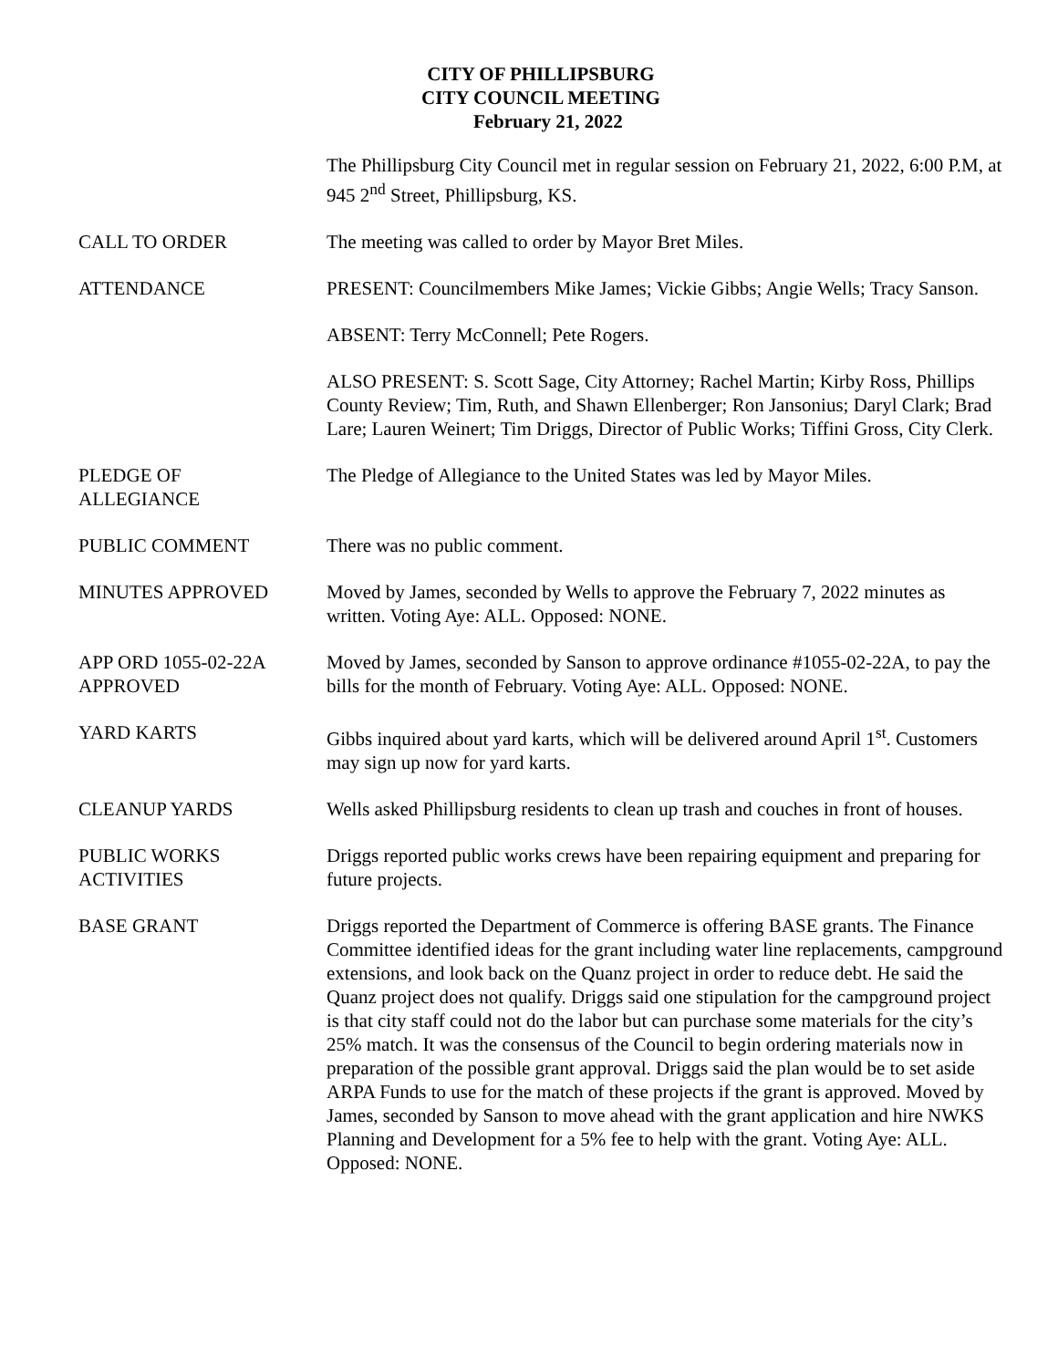CITY OF PHILLIPSBURG
CITY COUNCIL MEETING
February 21, 2022
The Phillipsburg City Council met in regular session on February 21, 2022, 6:00 P.M, at 945 2<sup>nd</sup> Street, Phillipsburg, KS.
CALL TO ORDER The meeting was called to order by Mayor Bret Miles.
ATTENDANCE PRESENT: Councilmembers Mike James; Vickie Gibbs; Angie Wells; Tracy Sanson.
ABSENT: Terry McConnell; Pete Rogers.
ALSO PRESENT: S. Scott Sage, City Attorney; Rachel Martin; Kirby Ross, Phillips County Review; Tim, Ruth, and Shawn Ellenberger; Ron Jansonius; Daryl Clark; Brad Lare; Lauren Weinert; Tim Driggs, Director of Public Works; Tiffini Gross, City Clerk.
PLEDGE OF
ALLEGIANCE
The Pledge of Allegiance to the United States was led by Mayor Miles.
PUBLIC COMMENT There was no public comment.
MINUTES APPROVED Moved by James, seconded by Wells to approve the February 7, 2022 minutes as written. Voting Aye: ALL. Opposed: NONE.
APP ORD 1055-02-22A
APPROVED
Moved by James, seconded by Sanson to approve ordinance #1055-02-22A, to pay the bills for the month of February. Voting Aye: ALL. Opposed: NONE.
YARD KARTS Gibbs inquired about yard karts, which will be delivered around April 1<sup>st</sup>. Customers may sign up now for yard karts.
CLEANUP YARDS Wells asked Phillipsburg residents to clean up trash and couches in front of houses.
PUBLIC WORKS
ACTIVITIES
Driggs reported public works crews have been repairing equipment and preparing for future projects.
BASE GRANT Driggs reported the Department of Commerce is offering BASE grants. The Finance Committee identified ideas for the grant including water line replacements, campground extensions, and look back on the Quanz project in order to reduce debt. He said the Quanz project does not qualify. Driggs said one stipulation for the campground project is that city staff could not do the labor but can purchase some materials for the city’s 25% match. It was the consensus of the Council to begin ordering materials now in preparation of the possible grant approval. Driggs said the plan would be to set aside ARPA Funds to use for the match of these projects if the grant is approved. Moved by James, seconded by Sanson to move ahead with the grant application and hire NWKS Planning and Development for a 5% fee to help with the grant. Voting Aye: ALL. Opposed: NONE.